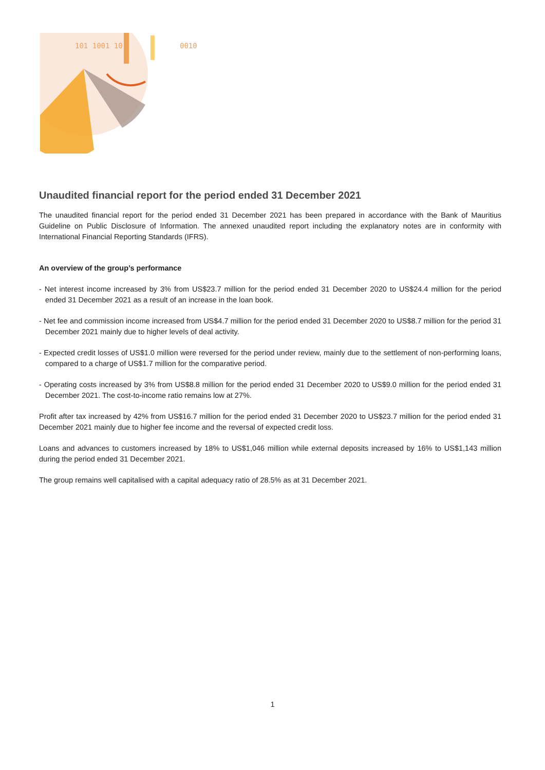101 1001 10
0010
Unaudited financial report for the period ended 31 December 2021
The unaudited financial report for the period ended 31 December 2021 has been prepared in accordance with the Bank of Mauritius Guideline on Public Disclosure of Information. The annexed unaudited report including the explanatory notes are in conformity with International Financial Reporting Standards (IFRS).
An overview of the group’s performance
- Net interest income increased by 3% from US$23.7 million for the period ended 31 December 2020 to US$24.4 million for the period ended 31 December 2021 as a result of an increase in the loan book.
- Net fee and commission income increased from US$4.7 million for the period ended 31 December 2020 to US$8.7 million for the period 31 December 2021 mainly due to higher levels of deal activity.
- Expected credit losses of US$1.0 million were reversed for the period under review, mainly due to the settlement of non-performing loans, compared to a charge of US$1.7 million for the comparative period.
- Operating costs increased by 3% from US$8.8 million for the period ended 31 December 2020 to US$9.0 million for the period ended 31 December 2021. The cost-to-income ratio remains low at 27%.
Profit after tax increased by 42% from US$16.7 million for the period ended 31 December 2020 to US$23.7 million for the period ended 31 December 2021 mainly due to higher fee income and the reversal of expected credit loss.
Loans and advances to customers increased by 18% to US$1,046 million while external deposits increased by 16% to US$1,143 million during the period ended 31 December 2021.
The group remains well capitalised with a capital adequacy ratio of 28.5% as at 31 December 2021.
1